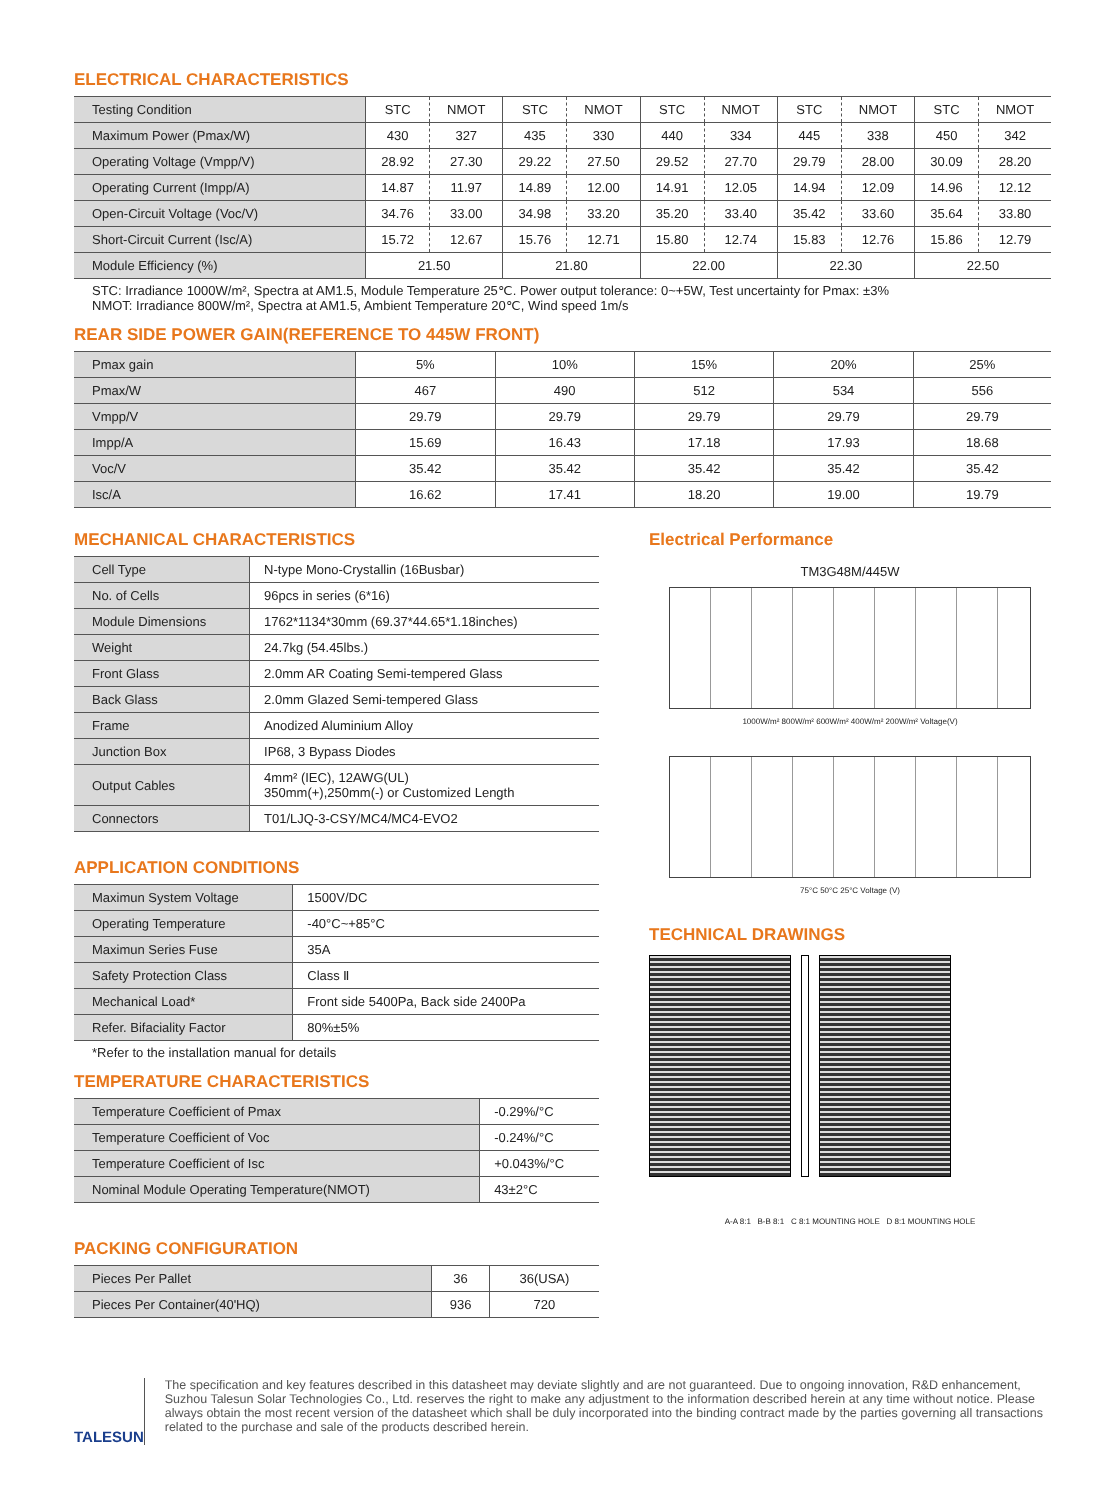ELECTRICAL CHARACTERISTICS
| Testing Condition | STC | NMOT | STC | NMOT | STC | NMOT | STC | NMOT | STC | NMOT |
| --- | --- | --- | --- | --- | --- | --- | --- | --- | --- | --- |
| Maximum Power (Pmax/W) | 430 | 327 | 435 | 330 | 440 | 334 | 445 | 338 | 450 | 342 |
| Operating Voltage (Vmpp/V) | 28.92 | 27.30 | 29.22 | 27.50 | 29.52 | 27.70 | 29.79 | 28.00 | 30.09 | 28.20 |
| Operating Current (Impp/A) | 14.87 | 11.97 | 14.89 | 12.00 | 14.91 | 12.05 | 14.94 | 12.09 | 14.96 | 12.12 |
| Open-Circuit Voltage (Voc/V) | 34.76 | 33.00 | 34.98 | 33.20 | 35.20 | 33.40 | 35.42 | 33.60 | 35.64 | 33.80 |
| Short-Circuit Current (Isc/A) | 15.72 | 12.67 | 15.76 | 12.71 | 15.80 | 12.74 | 15.83 | 12.76 | 15.86 | 12.79 |
| Module Efficiency (%) | 21.50 | | 21.80 | | 22.00 | | 22.30 | | 22.50 | |
STC: Irradiance 1000W/m², Spectra at AM1.5, Module Temperature 25℃. Power output tolerance: 0~+5W, Test uncertainty for Pmax: ±3%
NMOT: Irradiance 800W/m², Spectra at AM1.5, Ambient Temperature 20℃, Wind speed 1m/s
REAR SIDE POWER GAIN(REFERENCE TO 445W FRONT)
| Pmax gain | 5% | 10% | 15% | 20% | 25% |
| Pmax/W | 467 | 490 | 512 | 534 | 556 |
| Vmpp/V | 29.79 | 29.79 | 29.79 | 29.79 | 29.79 |
| Impp/A | 15.69 | 16.43 | 17.18 | 17.93 | 18.68 |
| Voc/V | 35.42 | 35.42 | 35.42 | 35.42 | 35.42 |
| Isc/A | 16.62 | 17.41 | 18.20 | 19.00 | 19.79 |
MECHANICAL CHARACTERISTICS
| Cell Type | N-type Mono-Crystallin (16Busbar) |
| No. of Cells | 96pcs in series (6*16) |
| Module Dimensions | 1762*1134*30mm (69.37*44.65*1.18inches) |
| Weight | 24.7kg (54.45lbs.) |
| Front Glass | 2.0mm AR Coating Semi-tempered Glass |
| Back Glass | 2.0mm Glazed Semi-tempered Glass |
| Frame | Anodized Aluminium Alloy |
| Junction Box | IP68, 3 Bypass Diodes |
| Output Cables | 4mm² (IEC), 12AWG(UL) 350mm(+),250mm(-) or Customized Length |
| Connectors | T01/LJQ-3-CSY/MC4/MC4-EVO2 |
APPLICATION CONDITIONS
| Maximun System Voltage | 1500V/DC |
| Operating Temperature | -40°C~+85°C |
| Maximun Series Fuse | 35A |
| Safety Protection Class | Class Ⅱ |
| Mechanical Load* | Front side 5400Pa, Back side 2400Pa |
| Refer. Bifaciality Factor | 80%±5% |
*Refer to the installation manual for details
TEMPERATURE CHARACTERISTICS
| Temperature Coefficient of Pmax | -0.29%/°C |
| Temperature Coefficient of Voc | -0.24%/°C |
| Temperature Coefficient of Isc | +0.043%/°C |
| Nominal Module Operating Temperature(NMOT) | 43±2°C |
PACKING CONFIGURATION
| Pieces Per Pallet | 36 | 36(USA) |
| Pieces Per Container(40'HQ) | 936 | 720 |
Electrical Performance
TM3G48M/445W
1000W/m² 800W/m² 600W/m² 400W/m² 200W/m² Voltage(V)
75°C 50°C 25°C Voltage (V)
TECHNICAL DRAWINGS
A-A 8:1 B-B 8:1 C 8:1 MOUNTING HOLE D 8:1 MOUNTING HOLE
TALESUN
The specification and key features described in this datasheet may deviate slightly and are not guaranteed. Due to ongoing innovation, R&D enhancement, Suzhou Talesun Solar Technologies Co., Ltd. reserves the right to make any adjustment to the information described herein at any time without notice. Please always obtain the most recent version of the datasheet which shall be duly incorporated into the binding contract made by the parties governing all transactions related to the purchase and sale of the products described herein.